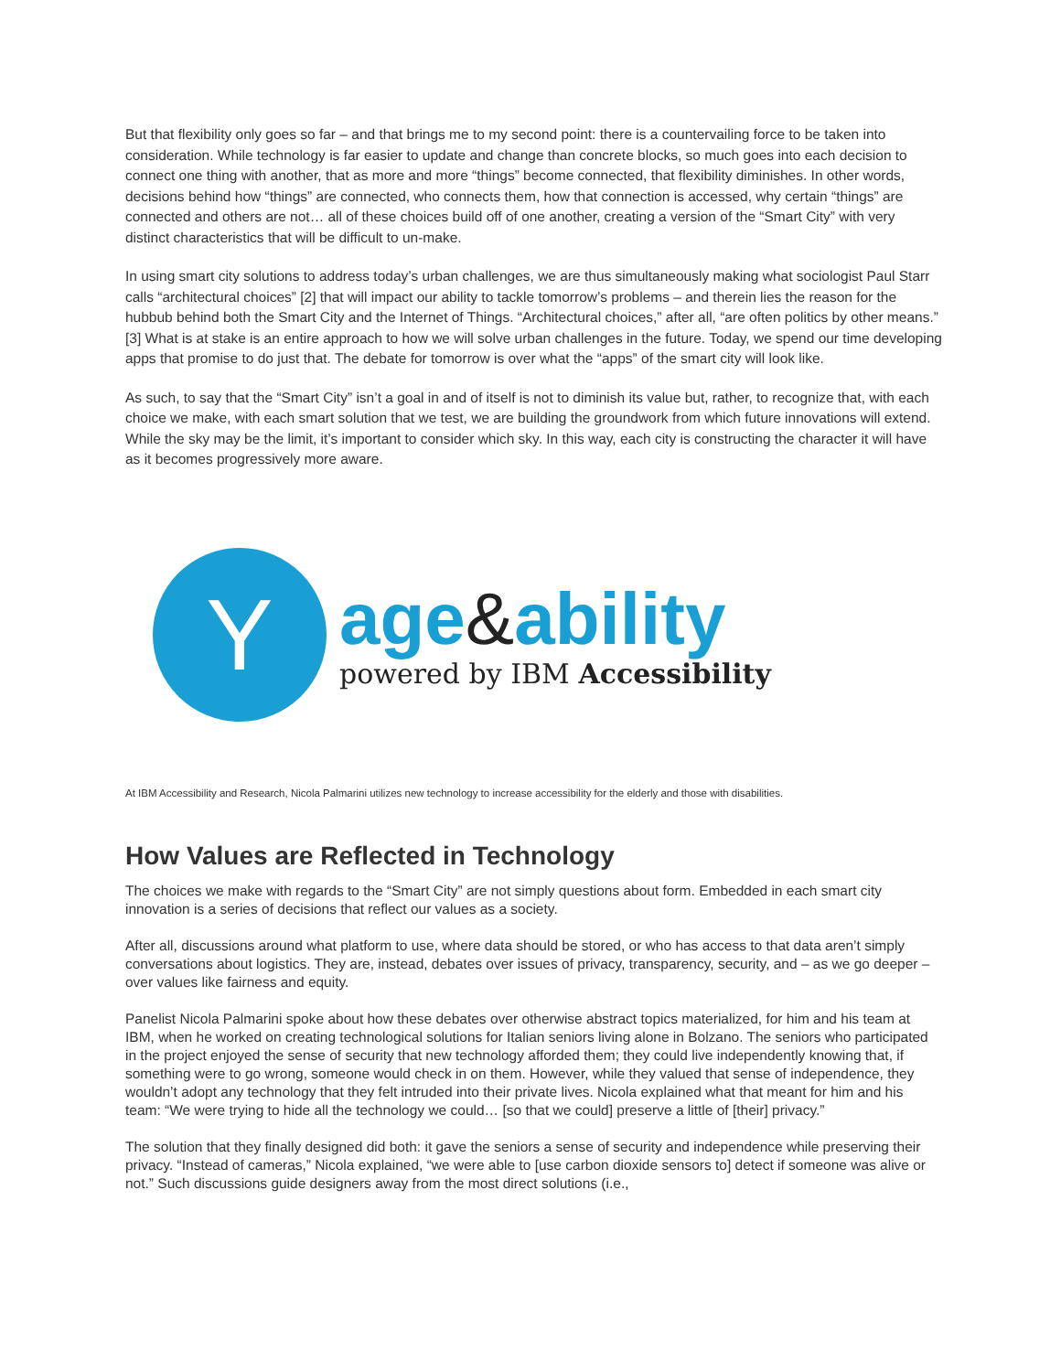But that flexibility only goes so far – and that brings me to my second point: there is a countervailing force to be taken into consideration. While technology is far easier to update and change than concrete blocks, so much goes into each decision to connect one thing with another, that as more and more “things” become connected, that flexibility diminishes. In other words, decisions behind how “things” are connected, who connects them, how that connection is accessed, why certain “things” are connected and others are not… all of these choices build off of one another, creating a version of the “Smart City” with very distinct characteristics that will be difficult to un-make.
In using smart city solutions to address today’s urban challenges, we are thus simultaneously making what sociologist Paul Starr calls “architectural choices” [2] that will impact our ability to tackle tomorrow’s problems – and therein lies the reason for the hubbub behind both the Smart City and the Internet of Things. “Architectural choices,” after all, “are often politics by other means.” [3] What is at stake is an entire approach to how we will solve urban challenges in the future. Today, we spend our time developing apps that promise to do just that. The debate for tomorrow is over what the “apps” of the smart city will look like.
As such, to say that the “Smart City” isn’t a goal in and of itself is not to diminish its value but, rather, to recognize that, with each choice we make, with each smart solution that we test, we are building the groundwork from which future innovations will extend. While the sky may be the limit, it’s important to consider which sky. In this way, each city is constructing the character it will have as it becomes progressively more aware.
Y
age&ability
powered by IBM Accessibility
At IBM Accessibility and Research, Nicola Palmarini utilizes new technology to increase accessibility for the elderly and those with disabilities.
How Values are Reflected in Technology
The choices we make with regards to the “Smart City” are not simply questions about form. Embedded in each smart city innovation is a series of decisions that reflect our values as a society.
After all, discussions around what platform to use, where data should be stored, or who has access to that data aren’t simply conversations about logistics. They are, instead, debates over issues of privacy, transparency, security, and – as we go deeper – over values like fairness and equity.
Panelist Nicola Palmarini spoke about how these debates over otherwise abstract topics materialized, for him and his team at IBM, when he worked on creating technological solutions for Italian seniors living alone in Bolzano. The seniors who participated in the project enjoyed the sense of security that new technology afforded them; they could live independently knowing that, if something were to go wrong, someone would check in on them. However, while they valued that sense of independence, they wouldn’t adopt any technology that they felt intruded into their private lives. Nicola explained what that meant for him and his team: “We were trying to hide all the technology we could… [so that we could] preserve a little of [their] privacy.”
The solution that they finally designed did both: it gave the seniors a sense of security and independence while preserving their privacy. “Instead of cameras,” Nicola explained, “we were able to [use carbon dioxide sensors to] detect if someone was alive or not.” Such discussions guide designers away from the most direct solutions (i.e.,